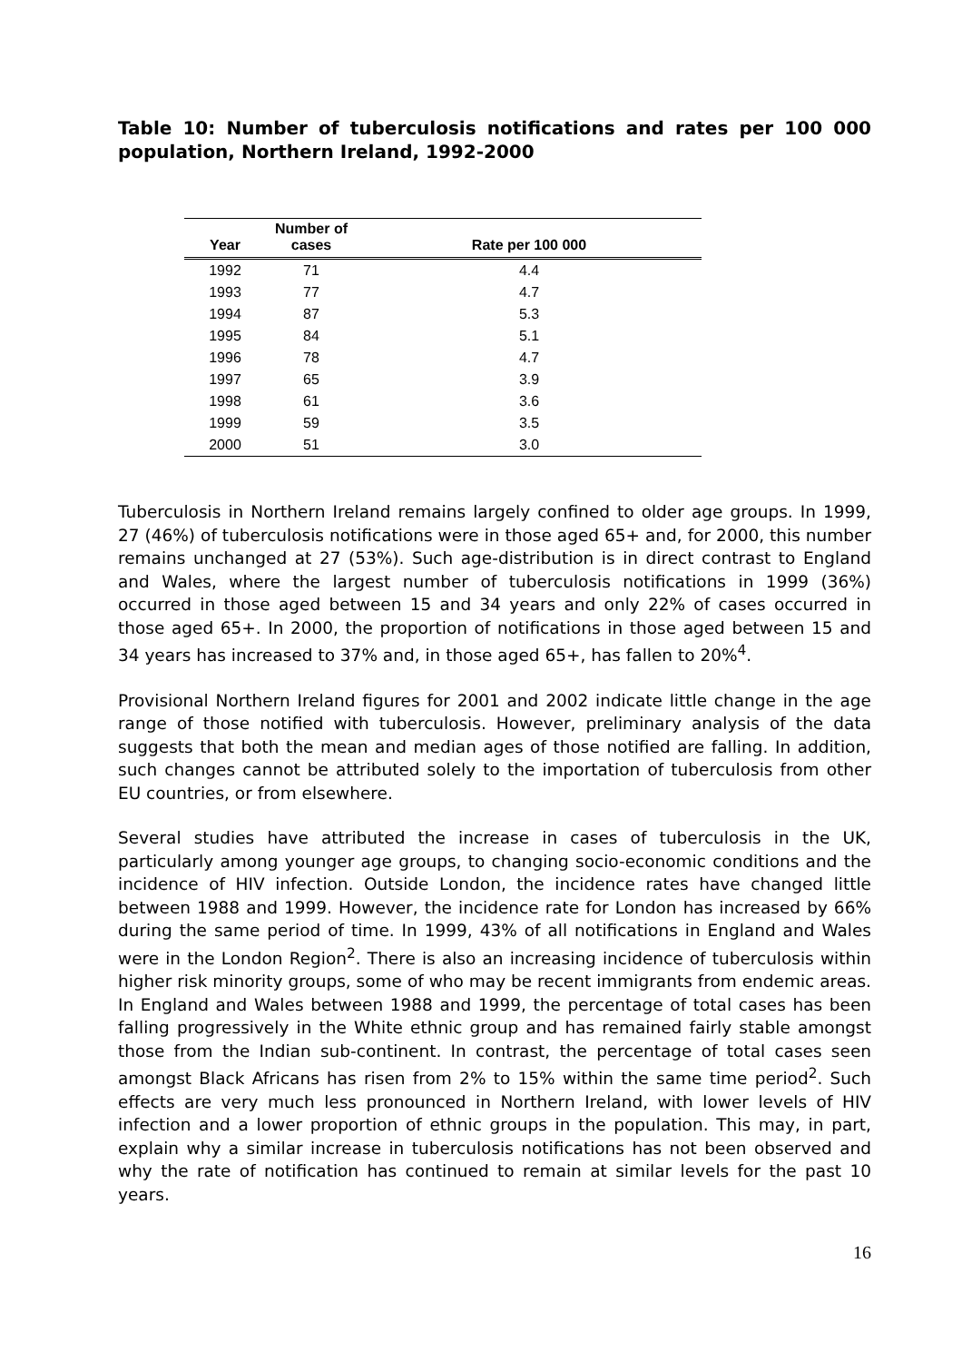Table 10: Number of tuberculosis notifications and rates per 100 000 population, Northern Ireland, 1992-2000
| Year | Number of cases | Rate per 100 000 |
| --- | --- | --- |
| 1992 | 71 | 4.4 |
| 1993 | 77 | 4.7 |
| 1994 | 87 | 5.3 |
| 1995 | 84 | 5.1 |
| 1996 | 78 | 4.7 |
| 1997 | 65 | 3.9 |
| 1998 | 61 | 3.6 |
| 1999 | 59 | 3.5 |
| 2000 | 51 | 3.0 |
Tuberculosis in Northern Ireland remains largely confined to older age groups. In 1999, 27 (46%) of tuberculosis notifications were in those aged 65+ and, for 2000, this number remains unchanged at 27 (53%). Such age-distribution is in direct contrast to England and Wales, where the largest number of tuberculosis notifications in 1999 (36%) occurred in those aged between 15 and 34 years and only 22% of cases occurred in those aged 65+. In 2000, the proportion of notifications in those aged between 15 and 34 years has increased to 37% and, in those aged 65+, has fallen to 20%<sup>4</sup>.
Provisional Northern Ireland figures for 2001 and 2002 indicate little change in the age range of those notified with tuberculosis. However, preliminary analysis of the data suggests that both the mean and median ages of those notified are falling. In addition, such changes cannot be attributed solely to the importation of tuberculosis from other EU countries, or from elsewhere.
Several studies have attributed the increase in cases of tuberculosis in the UK, particularly among younger age groups, to changing socio-economic conditions and the incidence of HIV infection. Outside London, the incidence rates have changed little between 1988 and 1999. However, the incidence rate for London has increased by 66% during the same period of time. In 1999, 43% of all notifications in England and Wales were in the London Region<sup>2</sup>. There is also an increasing incidence of tuberculosis within higher risk minority groups, some of who may be recent immigrants from endemic areas. In England and Wales between 1988 and 1999, the percentage of total cases has been falling progressively in the White ethnic group and has remained fairly stable amongst those from the Indian sub-continent. In contrast, the percentage of total cases seen amongst Black Africans has risen from 2% to 15% within the same time period<sup>2</sup>. Such effects are very much less pronounced in Northern Ireland, with lower levels of HIV infection and a lower proportion of ethnic groups in the population. This may, in part, explain why a similar increase in tuberculosis notifications has not been observed and why the rate of notification has continued to remain at similar levels for the past 10 years.
16